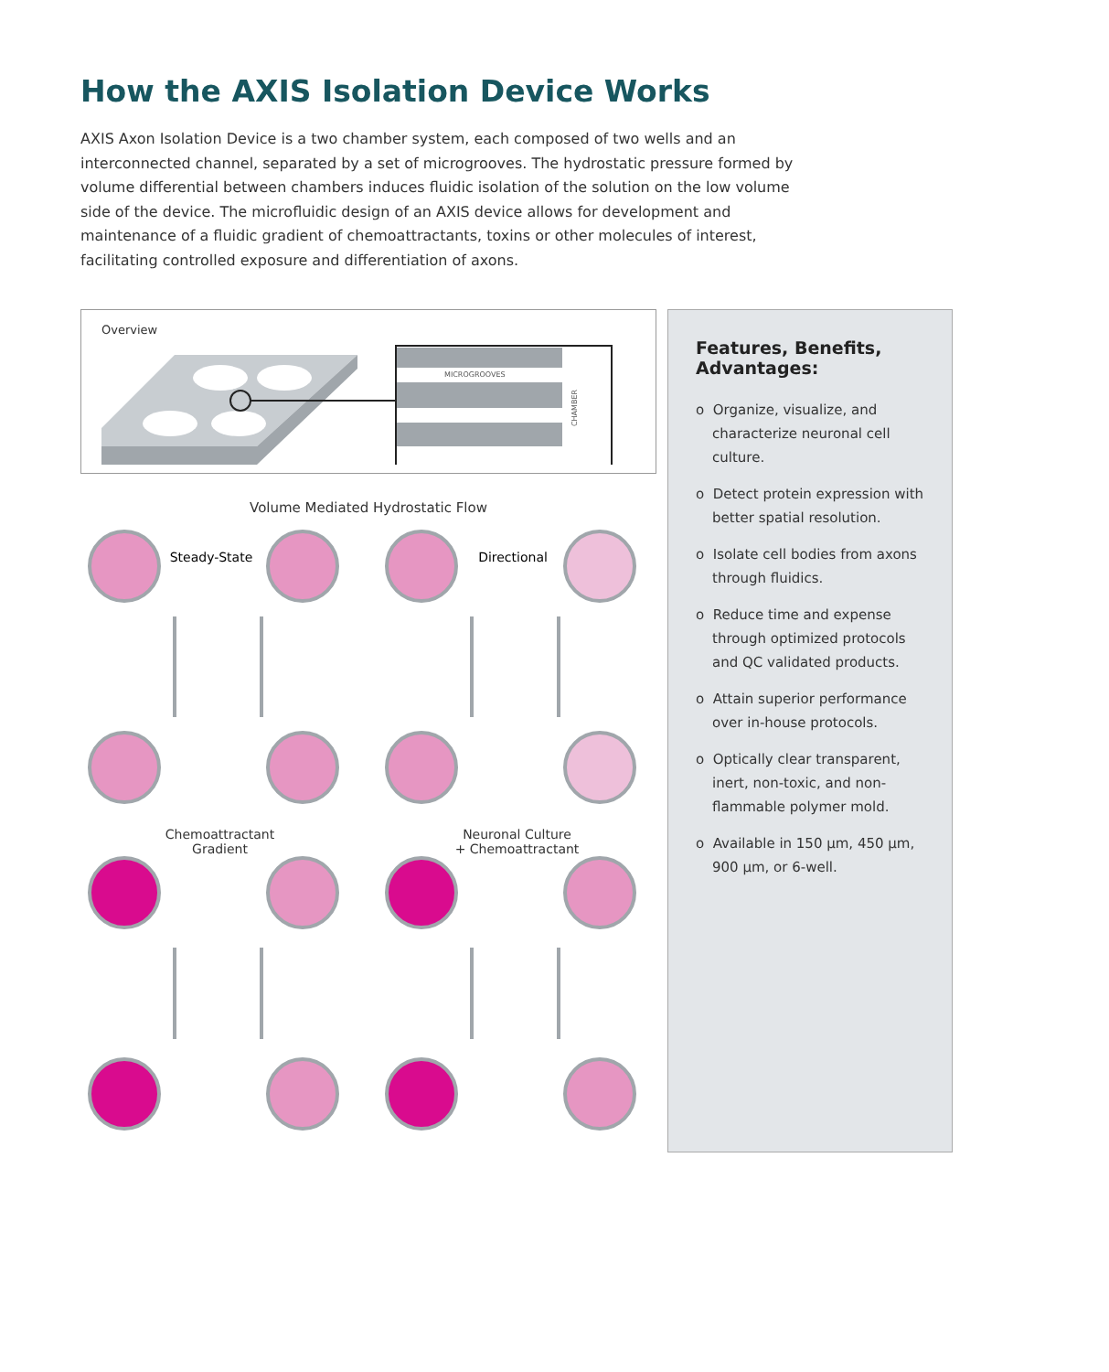How the AXIS Isolation Device Works
AXIS Axon Isolation Device is a two chamber system, each composed of two wells and an interconnected channel, separated by a set of microgrooves. The hydrostatic pressure formed by volume differential between chambers induces fluidic isolation of the solution on the low volume side of the device. The microfluidic design of an AXIS device allows for development and maintenance of a fluidic gradient of chemoattractants, toxins or other molecules of interest, facilitating controlled exposure and differentiation of axons.
Overview
MICROGROOVES
CHAMBER
Volume Mediated Hydrostatic Flow
Steady-State
Directional
Chemoattractant
Gradient
Neuronal Culture
+ Chemoattractant
Features, Benefits, Advantages:
o Organize, visualize, and characterize neuronal cell culture.
o Detect protein expression with better spatial resolution.
o Isolate cell bodies from axons through fluidics.
o Reduce time and expense through optimized protocols and QC validated products.
o Attain superior performance over in-house protocols.
o Optically clear transparent, inert, non-toxic, and non-flammable polymer mold.
o Available in 150 μm, 450 μm, 900 μm, or 6-well.